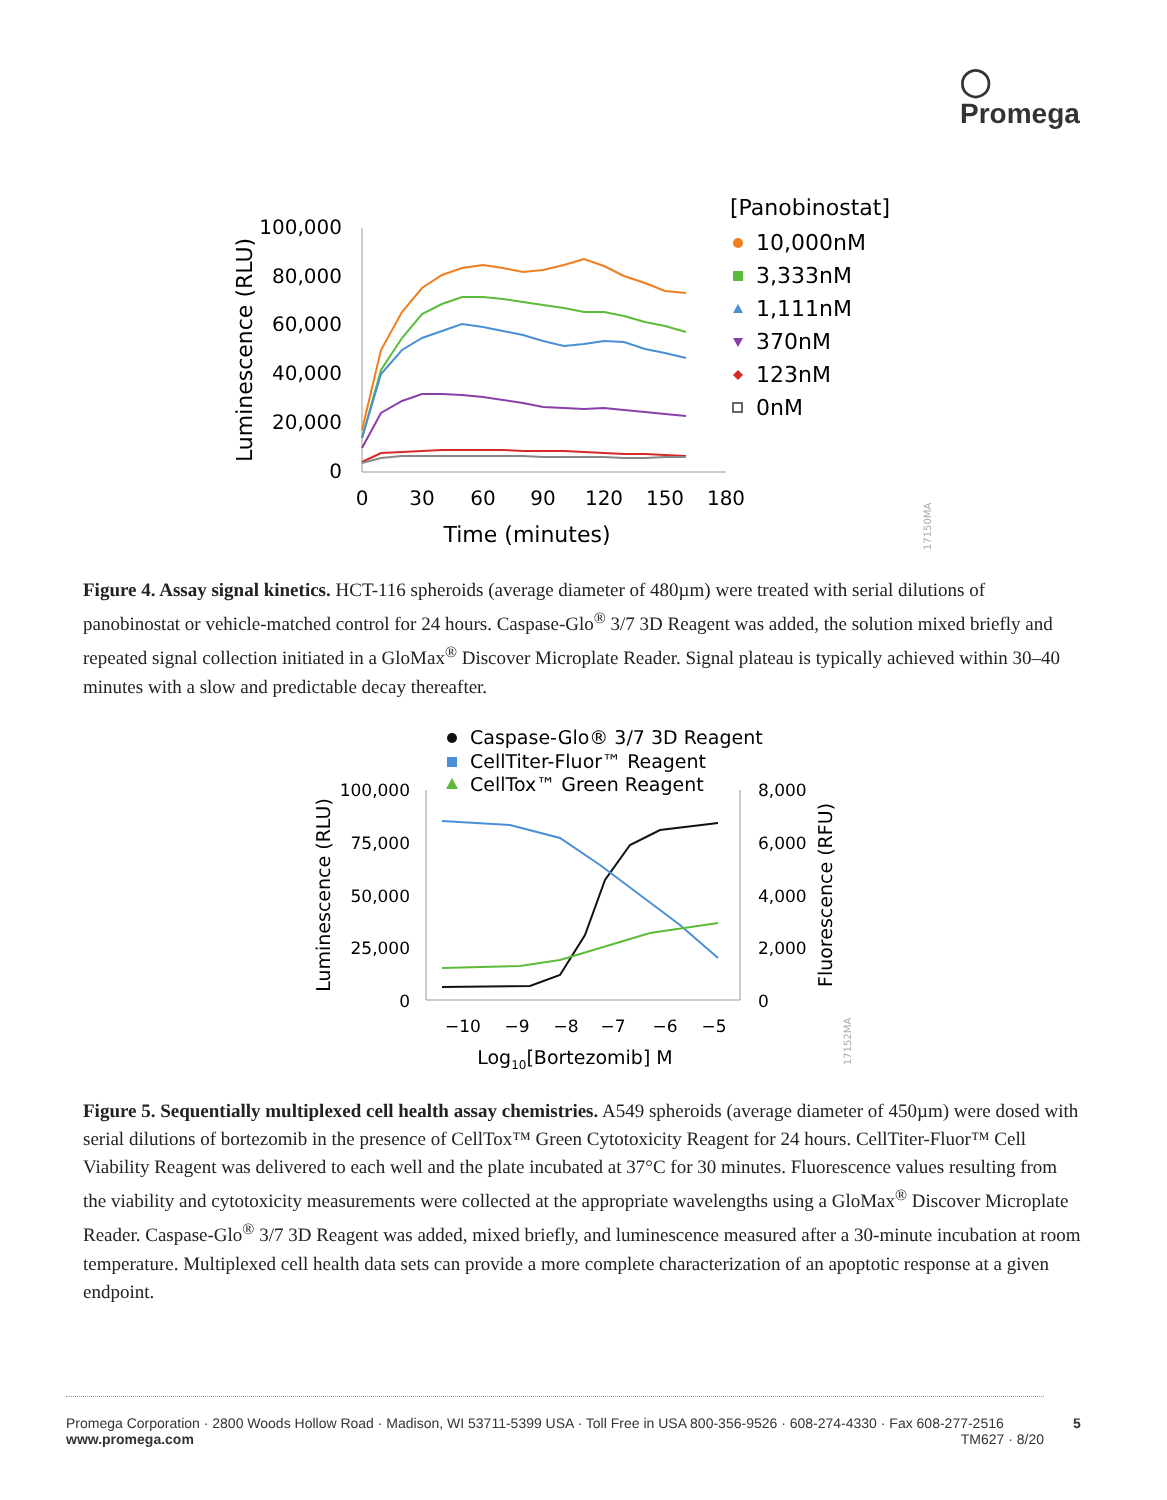◯
Promega
100,000
80,000
60,000
40,000
20,000
0
0
30
60
90
120
150
180
Time (minutes)
Luminescence (RLU)
[Panobinostat]
10,000nM
3,333nM
1,111nM
370nM
123nM
0nM
17150MA
Figure 4. Assay signal kinetics. HCT-116 spheroids (average diameter of 480µm) were treated with serial dilutions of panobinostat or vehicle-matched control for 24 hours. Caspase-Glo<sup>®</sup> 3/7 3D Reagent was added, the solution mixed briefly and repeated signal collection initiated in a GloMax<sup>®</sup> Discover Microplate Reader. Signal plateau is typically achieved within 30–40 minutes with a slow and predictable decay thereafter.
Caspase-Glo® 3/7 3D Reagent
CellTiter-Fluor™ Reagent
CellTox™ Green Reagent
100,000
75,000
50,000
25,000
0
8,000
6,000
4,000
2,000
0
−10
−9
−8
−7
−6
−5
Log10[Bortezomib] M
Luminescence (RLU)
Fluorescence (RFU)
17152MA
Figure 5. Sequentially multiplexed cell health assay chemistries. A549 spheroids (average diameter of 450µm) were dosed with serial dilutions of bortezomib in the presence of CellTox™ Green Cytotoxicity Reagent for 24 hours. CellTiter-Fluor™ Cell Viability Reagent was delivered to each well and the plate incubated at 37°C for 30 minutes. Fluorescence values resulting from the viability and cytotoxicity measurements were collected at the appropriate wavelengths using a GloMax<sup>®</sup> Discover Microplate Reader. Caspase-Glo<sup>®</sup> 3/7 3D Reagent was added, mixed briefly, and luminescence measured after a 30-minute incubation at room temperature. Multiplexed cell health data sets can provide a more complete characterization of an apoptotic response at a given endpoint.
Promega Corporation · 2800 Woods Hollow Road · Madison, WI 53711-5399 USA · Toll Free in USA 800-356-9526 · 608-274-4330 · Fax 608-277-2516
www.promega.com TM627 · 8/20
5